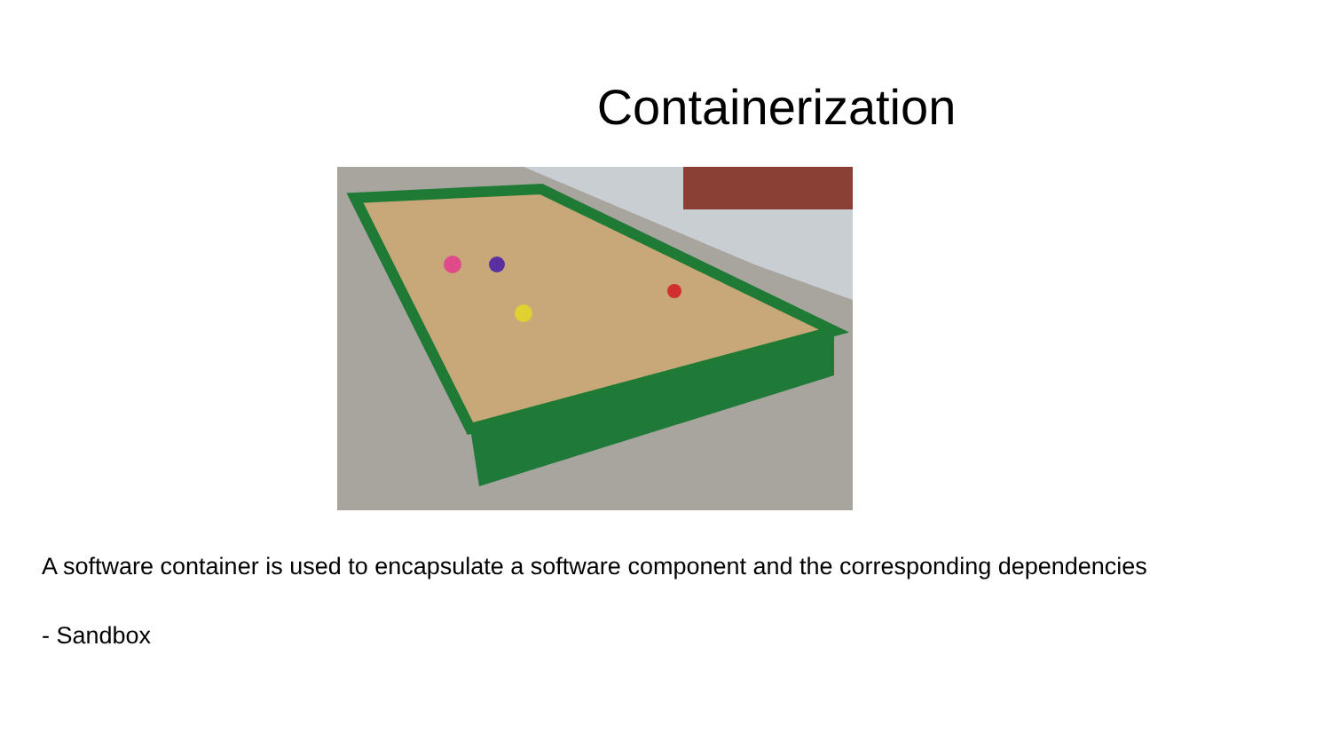Containerization
A software container is used to encapsulate a software component and the corresponding dependencies
- Sandbox